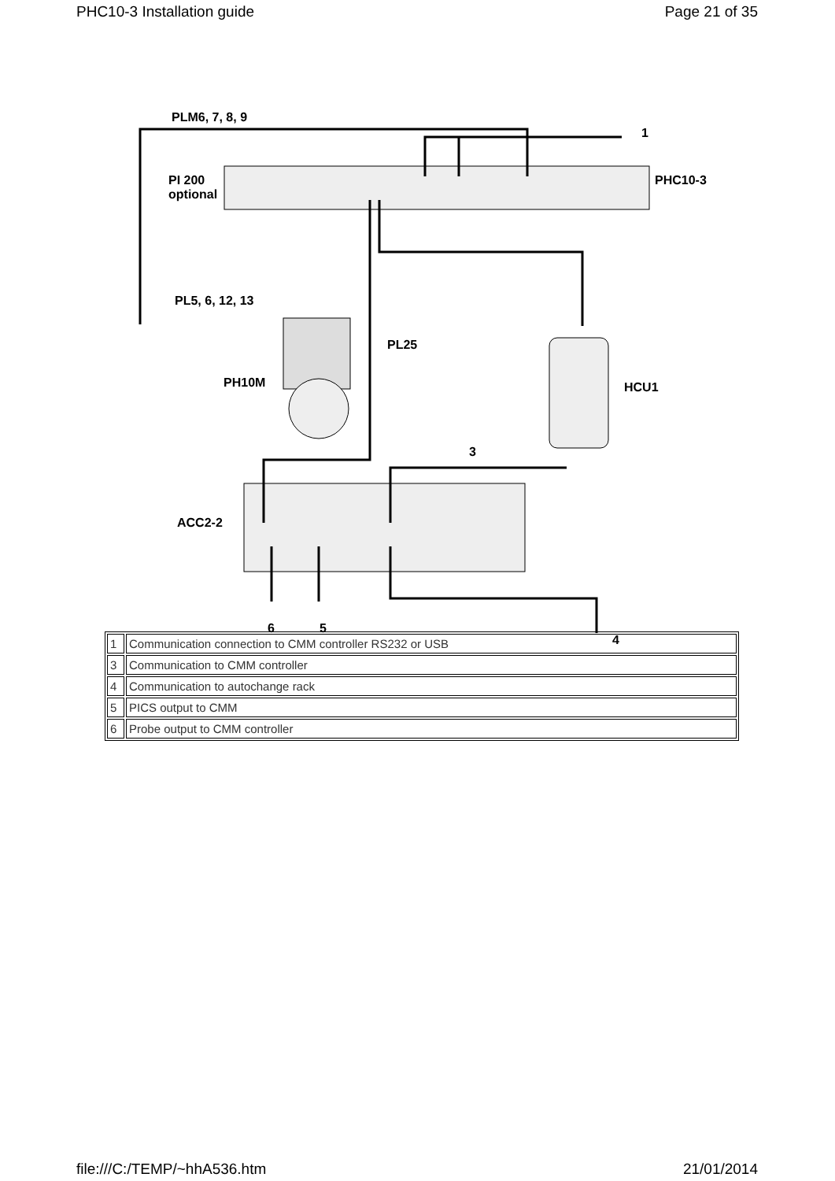PHC10-3 Installation guide Page 21 of 35
PLM6, 7, 8, 9
1
PI 200
optional
PHC10-3
PL5, 6, 12, 13
PL25
PH10M HCU1
3
ACC2-2
6 5
4
| 1 | Communication connection to CMM controller RS232 or USB |
| 3 | Communication to CMM controller |
| 4 | Communication to autochange rack |
| 5 | PICS output to CMM |
| 6 | Probe output to CMM controller |
file:///C:/TEMP/~hhA536.htm 21/01/2014